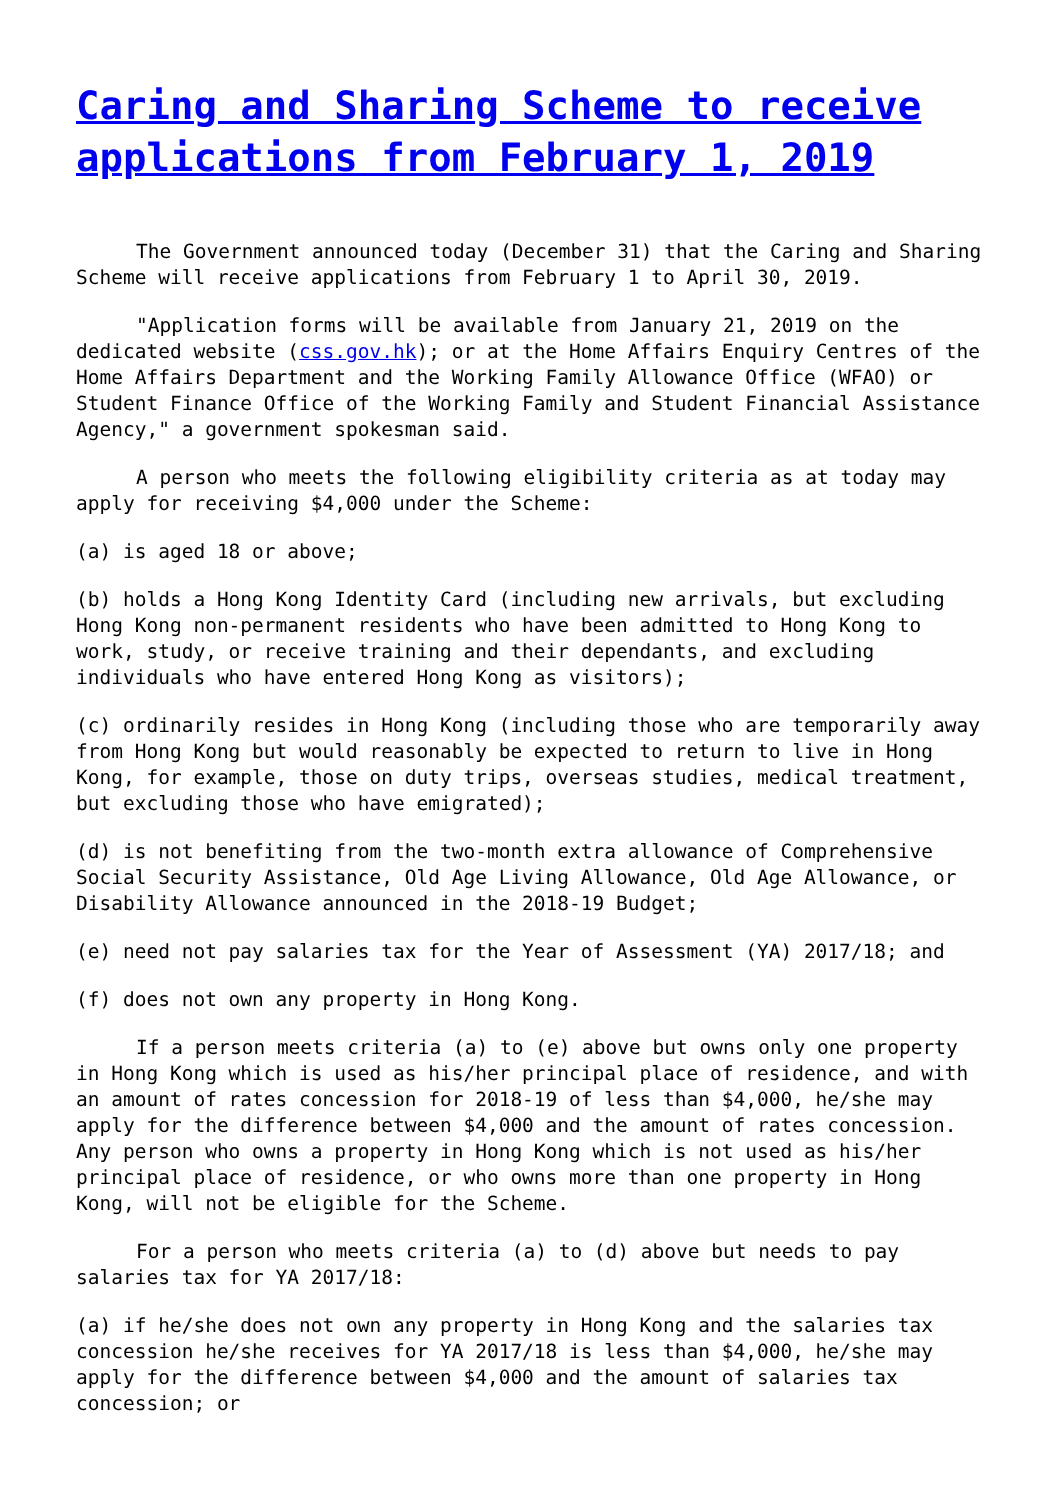Caring and Sharing Scheme to receive applications from February 1, 2019
The Government announced today (December 31) that the Caring and Sharing Scheme will receive applications from February 1 to April 30, 2019.
"Application forms will be available from January 21, 2019 on the dedicated website (css.gov.hk); or at the Home Affairs Enquiry Centres of the Home Affairs Department and the Working Family Allowance Office (WFAO) or Student Finance Office of the Working Family and Student Financial Assistance Agency," a government spokesman said.
A person who meets the following eligibility criteria as at today may apply for receiving $4,000 under the Scheme:
(a) is aged 18 or above;
(b) holds a Hong Kong Identity Card (including new arrivals, but excluding Hong Kong non-permanent residents who have been admitted to Hong Kong to work, study, or receive training and their dependants, and excluding individuals who have entered Hong Kong as visitors);
(c) ordinarily resides in Hong Kong (including those who are temporarily away from Hong Kong but would reasonably be expected to return to live in Hong Kong, for example, those on duty trips, overseas studies, medical treatment, but excluding those who have emigrated);
(d) is not benefiting from the two-month extra allowance of Comprehensive Social Security Assistance, Old Age Living Allowance, Old Age Allowance, or Disability Allowance announced in the 2018-19 Budget;
(e) need not pay salaries tax for the Year of Assessment (YA) 2017/18; and
(f) does not own any property in Hong Kong.
If a person meets criteria (a) to (e) above but owns only one property in Hong Kong which is used as his/her principal place of residence, and with an amount of rates concession for 2018-19 of less than $4,000, he/she may apply for the difference between $4,000 and the amount of rates concession. Any person who owns a property in Hong Kong which is not used as his/her principal place of residence, or who owns more than one property in Hong Kong, will not be eligible for the Scheme.
For a person who meets criteria (a) to (d) above but needs to pay salaries tax for YA 2017/18:
(a) if he/she does not own any property in Hong Kong and the salaries tax concession he/she receives for YA 2017/18 is less than $4,000, he/she may apply for the difference between $4,000 and the amount of salaries tax concession; or